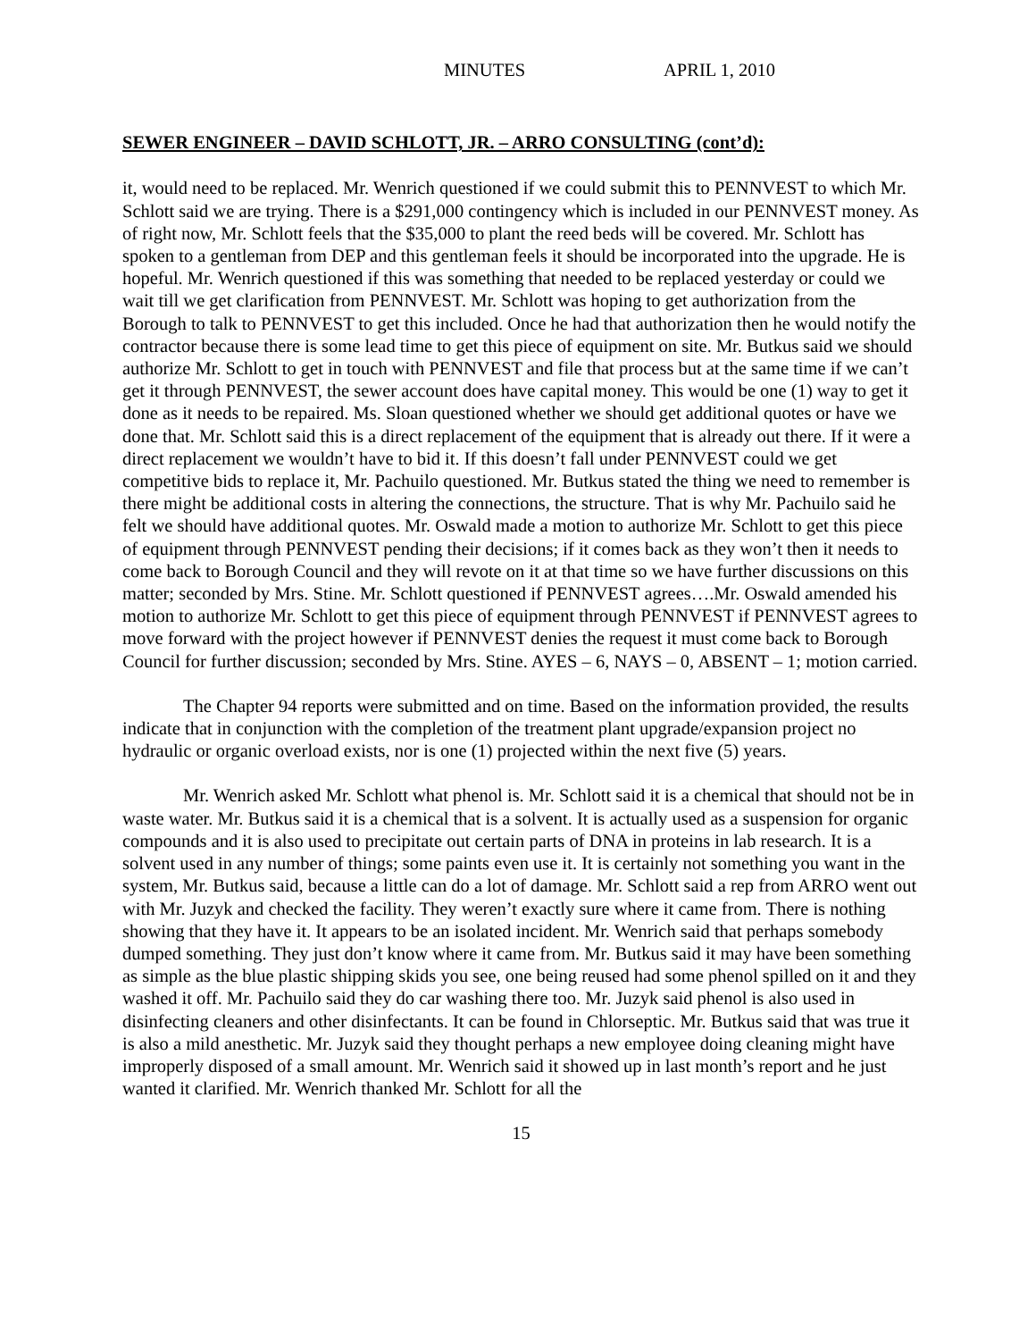MINUTES APRIL 1, 2010
SEWER ENGINEER – DAVID SCHLOTT, JR. – ARRO CONSULTING (cont’d):
it, would need to be replaced. Mr. Wenrich questioned if we could submit this to PENNVEST to which Mr. Schlott said we are trying. There is a $291,000 contingency which is included in our PENNVEST money. As of right now, Mr. Schlott feels that the $35,000 to plant the reed beds will be covered. Mr. Schlott has spoken to a gentleman from DEP and this gentleman feels it should be incorporated into the upgrade. He is hopeful. Mr. Wenrich questioned if this was something that needed to be replaced yesterday or could we wait till we get clarification from PENNVEST. Mr. Schlott was hoping to get authorization from the Borough to talk to PENNVEST to get this included. Once he had that authorization then he would notify the contractor because there is some lead time to get this piece of equipment on site. Mr. Butkus said we should authorize Mr. Schlott to get in touch with PENNVEST and file that process but at the same time if we can’t get it through PENNVEST, the sewer account does have capital money. This would be one (1) way to get it done as it needs to be repaired. Ms. Sloan questioned whether we should get additional quotes or have we done that. Mr. Schlott said this is a direct replacement of the equipment that is already out there. If it were a direct replacement we wouldn’t have to bid it. If this doesn’t fall under PENNVEST could we get competitive bids to replace it, Mr. Pachuilo questioned. Mr. Butkus stated the thing we need to remember is there might be additional costs in altering the connections, the structure. That is why Mr. Pachuilo said he felt we should have additional quotes. Mr. Oswald made a motion to authorize Mr. Schlott to get this piece of equipment through PENNVEST pending their decisions; if it comes back as they won’t then it needs to come back to Borough Council and they will revote on it at that time so we have further discussions on this matter; seconded by Mrs. Stine. Mr. Schlott questioned if PENNVEST agrees….Mr. Oswald amended his motion to authorize Mr. Schlott to get this piece of equipment through PENNVEST if PENNVEST agrees to move forward with the project however if PENNVEST denies the request it must come back to Borough Council for further discussion; seconded by Mrs. Stine. AYES – 6, NAYS – 0, ABSENT – 1; motion carried.
The Chapter 94 reports were submitted and on time. Based on the information provided, the results indicate that in conjunction with the completion of the treatment plant upgrade/expansion project no hydraulic or organic overload exists, nor is one (1) projected within the next five (5) years.
Mr. Wenrich asked Mr. Schlott what phenol is. Mr. Schlott said it is a chemical that should not be in waste water. Mr. Butkus said it is a chemical that is a solvent. It is actually used as a suspension for organic compounds and it is also used to precipitate out certain parts of DNA in proteins in lab research. It is a solvent used in any number of things; some paints even use it. It is certainly not something you want in the system, Mr. Butkus said, because a little can do a lot of damage. Mr. Schlott said a rep from ARRO went out with Mr. Juzyk and checked the facility. They weren’t exactly sure where it came from. There is nothing showing that they have it. It appears to be an isolated incident. Mr. Wenrich said that perhaps somebody dumped something. They just don’t know where it came from. Mr. Butkus said it may have been something as simple as the blue plastic shipping skids you see, one being reused had some phenol spilled on it and they washed it off. Mr. Pachuilo said they do car washing there too. Mr. Juzyk said phenol is also used in disinfecting cleaners and other disinfectants. It can be found in Chlorseptic. Mr. Butkus said that was true it is also a mild anesthetic. Mr. Juzyk said they thought perhaps a new employee doing cleaning might have improperly disposed of a small amount. Mr. Wenrich said it showed up in last month’s report and he just wanted it clarified. Mr. Wenrich thanked Mr. Schlott for all the
15